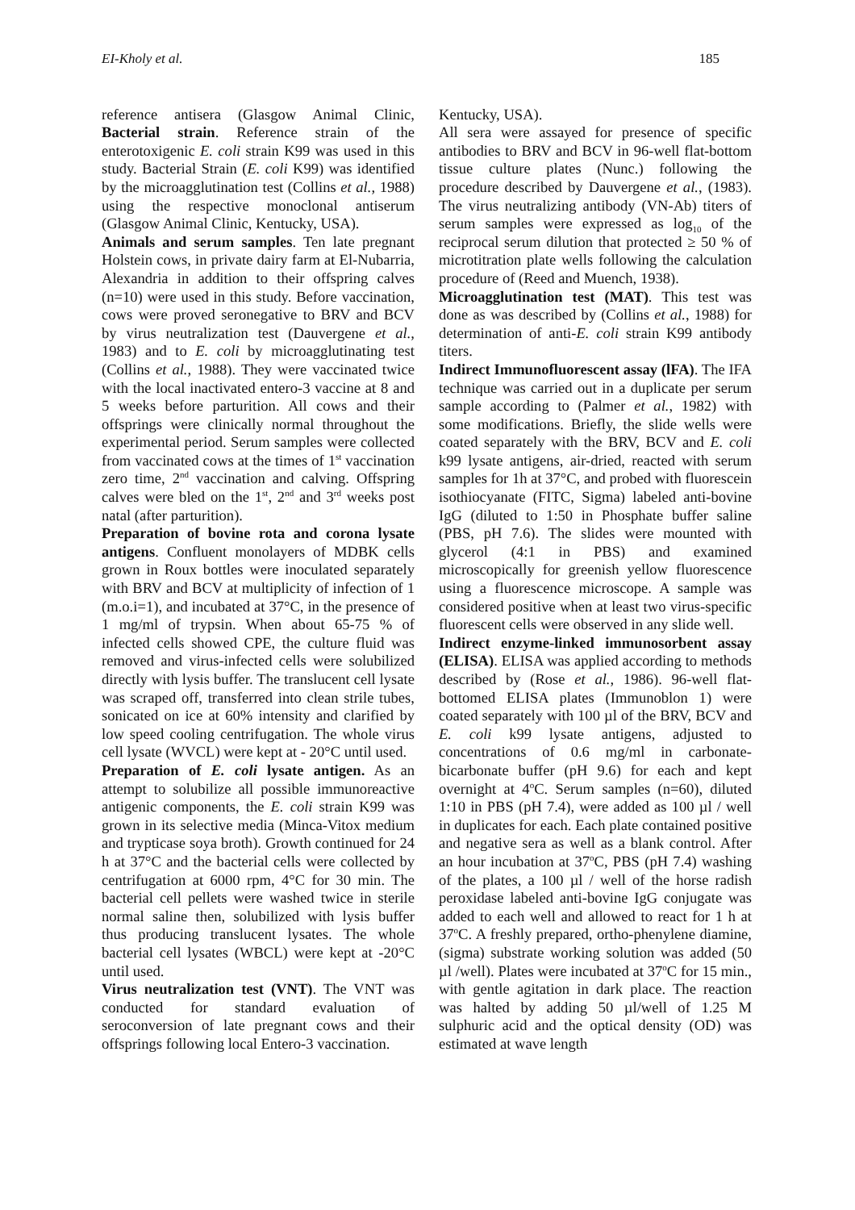EI-Kholy et al. 185
reference antisera (Glasgow Animal Clinic, Bacterial strain. Reference strain of the enterotoxigenic E. coli strain K99 was used in this study. Bacterial Strain (E. coli K99) was identified by the microagglutination test (Collins et al., 1988) using the respective monoclonal antiserum (Glasgow Animal Clinic, Kentucky, USA).
Animals and serum samples. Ten late pregnant Holstein cows, in private dairy farm at El-Nubarria, Alexandria in addition to their offspring calves (n=10) were used in this study. Before vaccination, cows were proved seronegative to BRV and BCV by virus neutralization test (Dauvergene et al., 1983) and to E. coli by microagglutinating test (Collins et al., 1988). They were vaccinated twice with the local inactivated entero-3 vaccine at 8 and 5 weeks before parturition. All cows and their offsprings were clinically normal throughout the experimental period. Serum samples were collected from vaccinated cows at the times of 1<sup>st</sup> vaccination zero time, 2<sup>nd</sup> vaccination and calving. Offspring calves were bled on the 1<sup>st</sup>, 2<sup>nd</sup> and 3<sup>rd</sup> weeks post natal (after parturition).
Preparation of bovine rota and corona lysate antigens. Confluent monolayers of MDBK cells grown in Roux bottles were inoculated separately with BRV and BCV at multiplicity of infection of 1 (m.o.i=1), and incubated at 37°C, in the presence of 1 mg/ml of trypsin. When about 65-75 % of infected cells showed CPE, the culture fluid was removed and virus-infected cells were solubilized directly with lysis buffer. The translucent cell lysate was scraped off, transferred into clean strile tubes, sonicated on ice at 60% intensity and clarified by low speed cooling centrifugation. The whole virus cell lysate (WVCL) were kept at - 20°C until used.
Preparation of E. coli lysate antigen. As an attempt to solubilize all possible immunoreactive antigenic components, the E. coli strain K99 was grown in its selective media (Minca-Vitox medium and trypticase soya broth). Growth continued for 24 h at 37°C and the bacterial cells were collected by centrifugation at 6000 rpm, 4°C for 30 min. The bacterial cell pellets were washed twice in sterile normal saline then, solubilized with lysis buffer thus producing translucent lysates. The whole bacterial cell lysates (WBCL) were kept at -20°C until used.
Virus neutralization test (VNT). The VNT was conducted for standard evaluation of seroconversion of late pregnant cows and their offsprings following local Entero-3 vaccination.
Kentucky, USA).
All sera were assayed for presence of specific antibodies to BRV and BCV in 96-well flat-bottom tissue culture plates (Nunc.) following the procedure described by Dauvergene et al., (1983). The virus neutralizing antibody (VN-Ab) titers of serum samples were expressed as log<sub>10</sub> of the reciprocal serum dilution that protected ≥ 50 % of microtitration plate wells following the calculation procedure of (Reed and Muench, 1938).
Microagglutination test (MAT). This test was done as was described by (Collins et al., 1988) for determination of anti-E. coli strain K99 antibody titers.
Indirect Immunofluorescent assay (lFA). The IFA technique was carried out in a duplicate per serum sample according to (Palmer et al., 1982) with some modifications. Briefly, the slide wells were coated separately with the BRV, BCV and E. coli k99 lysate antigens, air-dried, reacted with serum samples for 1h at 37°C, and probed with fluorescein isothiocyanate (FITC, Sigma) labeled anti-bovine IgG (diluted to 1:50 in Phosphate buffer saline (PBS, pH 7.6). The slides were mounted with glycerol (4:1 in PBS) and examined microscopically for greenish yellow fluorescence using a fluorescence microscope. A sample was considered positive when at least two virus-specific fluorescent cells were observed in any slide well.
Indirect enzyme-linked immunosorbent assay (ELISA). ELISA was applied according to methods described by (Rose et al., 1986). 96-well flat-bottomed ELISA plates (Immunoblon 1) were coated separately with 100 µl of the BRV, BCV and E. coli k99 lysate antigens, adjusted to concentrations of 0.6 mg/ml in carbonate-bicarbonate buffer (pH 9.6) for each and kept overnight at 4<sup>o</sup>C. Serum samples (n=60), diluted 1:10 in PBS (pH 7.4), were added as 100 µl / well in duplicates for each. Each plate contained positive and negative sera as well as a blank control. After an hour incubation at 37<sup>o</sup>C, PBS (pH 7.4) washing of the plates, a 100 µl / well of the horse radish peroxidase labeled anti-bovine IgG conjugate was added to each well and allowed to react for 1 h at 37<sup>o</sup>C. A freshly prepared, ortho-phenylene diamine, (sigma) substrate working solution was added (50 µl /well). Plates were incubated at 37<sup>o</sup>C for 15 min., with gentle agitation in dark place. The reaction was halted by adding 50 µl/well of 1.25 M sulphuric acid and the optical density (OD) was estimated at wave length